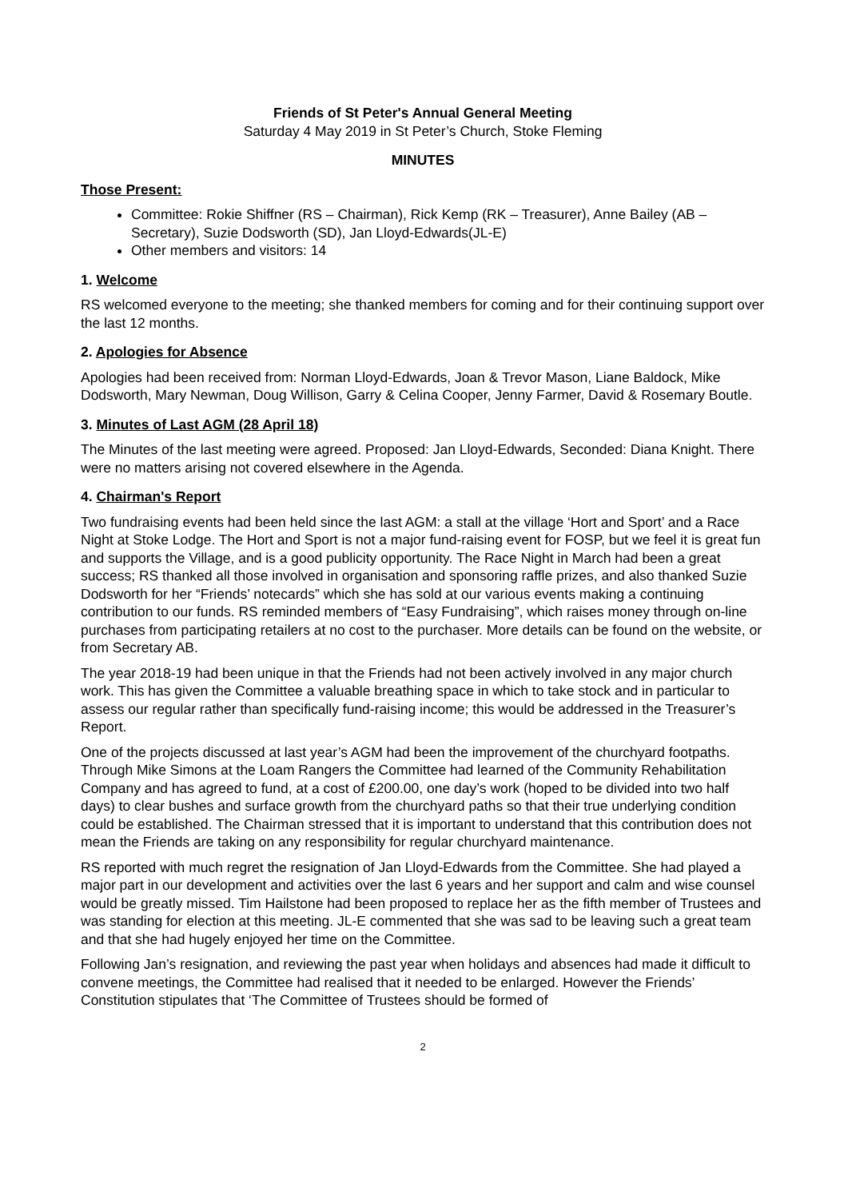Friends of St Peter's Annual General Meeting
Saturday 4 May 2019 in St Peter’s Church, Stoke Fleming
MINUTES
Those Present:
Committee: Rokie Shiffner (RS – Chairman), Rick Kemp (RK – Treasurer), Anne Bailey (AB – Secretary), Suzie Dodsworth (SD), Jan Lloyd-Edwards(JL-E)
Other members and visitors: 14
1. Welcome
RS welcomed everyone to the meeting; she thanked members for coming and for their continuing support over the last 12 months.
2. Apologies for Absence
Apologies had been received from: Norman Lloyd-Edwards, Joan & Trevor Mason, Liane Baldock, Mike Dodsworth, Mary Newman, Doug Willison, Garry & Celina Cooper, Jenny Farmer, David & Rosemary Boutle.
3. Minutes of Last AGM (28 April 18)
The Minutes of the last meeting were agreed. Proposed: Jan Lloyd-Edwards, Seconded: Diana Knight. There were no matters arising not covered elsewhere in the Agenda.
4. Chairman's Report
Two fundraising events had been held since the last AGM: a stall at the village ‘Hort and Sport’ and a Race Night at Stoke Lodge. The Hort and Sport is not a major fund-raising event for FOSP, but we feel it is great fun and supports the Village, and is a good publicity opportunity. The Race Night in March had been a great success; RS thanked all those involved in organisation and sponsoring raffle prizes, and also thanked Suzie Dodsworth for her “Friends’ notecards” which she has sold at our various events making a continuing contribution to our funds. RS reminded members of “Easy Fundraising”, which raises money through on-line purchases from participating retailers at no cost to the purchaser. More details can be found on the website, or from Secretary AB.
The year 2018-19 had been unique in that the Friends had not been actively involved in any major church work. This has given the Committee a valuable breathing space in which to take stock and in particular to assess our regular rather than specifically fund-raising income; this would be addressed in the Treasurer’s Report.
One of the projects discussed at last year’s AGM had been the improvement of the churchyard footpaths. Through Mike Simons at the Loam Rangers the Committee had learned of the Community Rehabilitation Company and has agreed to fund, at a cost of £200.00, one day’s work (hoped to be divided into two half days) to clear bushes and surface growth from the churchyard paths so that their true underlying condition could be established. The Chairman stressed that it is important to understand that this contribution does not mean the Friends are taking on any responsibility for regular churchyard maintenance.
RS reported with much regret the resignation of Jan Lloyd-Edwards from the Committee. She had played a major part in our development and activities over the last 6 years and her support and calm and wise counsel would be greatly missed. Tim Hailstone had been proposed to replace her as the fifth member of Trustees and was standing for election at this meeting. JL-E commented that she was sad to be leaving such a great team and that she had hugely enjoyed her time on the Committee.
Following Jan’s resignation, and reviewing the past year when holidays and absences had made it difficult to convene meetings, the Committee had realised that it needed to be enlarged. However the Friends’ Constitution stipulates that ‘The Committee of Trustees should be formed of
2